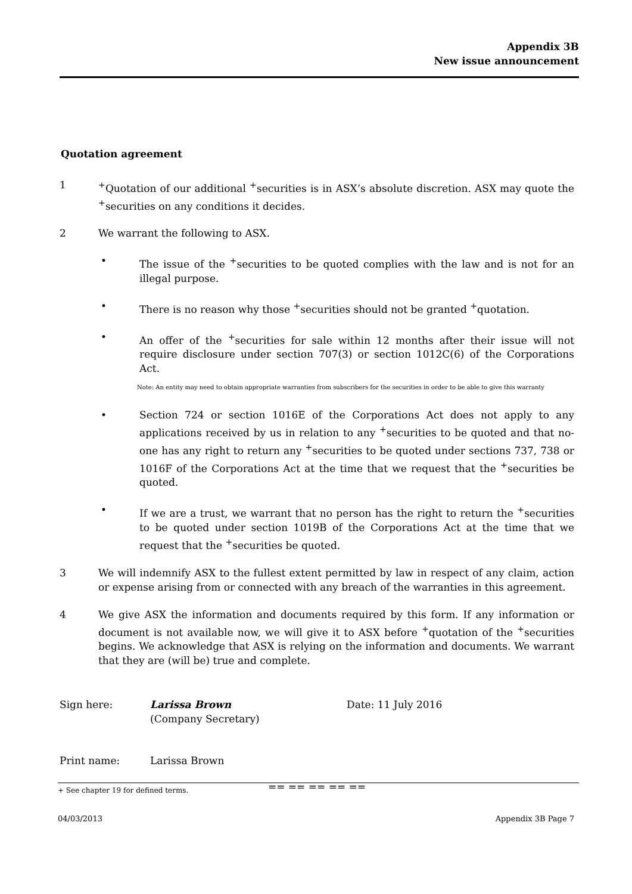Appendix 3B
New issue announcement
Quotation agreement
1 <sup>+</sup>Quotation of our additional <sup>+</sup>securities is in ASX’s absolute discretion. ASX may quote the <sup>+</sup>securities on any conditions it decides.
2 We warrant the following to ASX.
• The issue of the <sup>+</sup>securities to be quoted complies with the law and is not for an illegal purpose.
• There is no reason why those <sup>+</sup>securities should not be granted <sup>+</sup>quotation.
• An offer of the <sup>+</sup>securities for sale within 12 months after their issue will not require disclosure under section 707(3) or section 1012C(6) of the Corporations Act.
Note: An entity may need to obtain appropriate warranties from subscribers for the securities in order to be able to give this warranty
• Section 724 or section 1016E of the Corporations Act does not apply to any applications received by us in relation to any <sup>+</sup>securities to be quoted and that no-one has any right to return any <sup>+</sup>securities to be quoted under sections 737, 738 or 1016F of the Corporations Act at the time that we request that the <sup>+</sup>securities be quoted.
• If we are a trust, we warrant that no person has the right to return the <sup>+</sup>securities to be quoted under section 1019B of the Corporations Act at the time that we request that the <sup>+</sup>securities be quoted.
3 We will indemnify ASX to the fullest extent permitted by law in respect of any claim, action or expense arising from or connected with any breach of the warranties in this agreement.
4 We give ASX the information and documents required by this form. If any information or document is not available now, we will give it to ASX before <sup>+</sup>quotation of the <sup>+</sup>securities begins. We acknowledge that ASX is relying on the information and documents. We warrant that they are (will be) true and complete.
Sign here: Larissa Brown
(Company Secretary)
Date: 11 July 2016
Print name: Larissa Brown
== == == == ==
+ See chapter 19 for defined terms.
04/03/2013 Appendix 3B Page 7